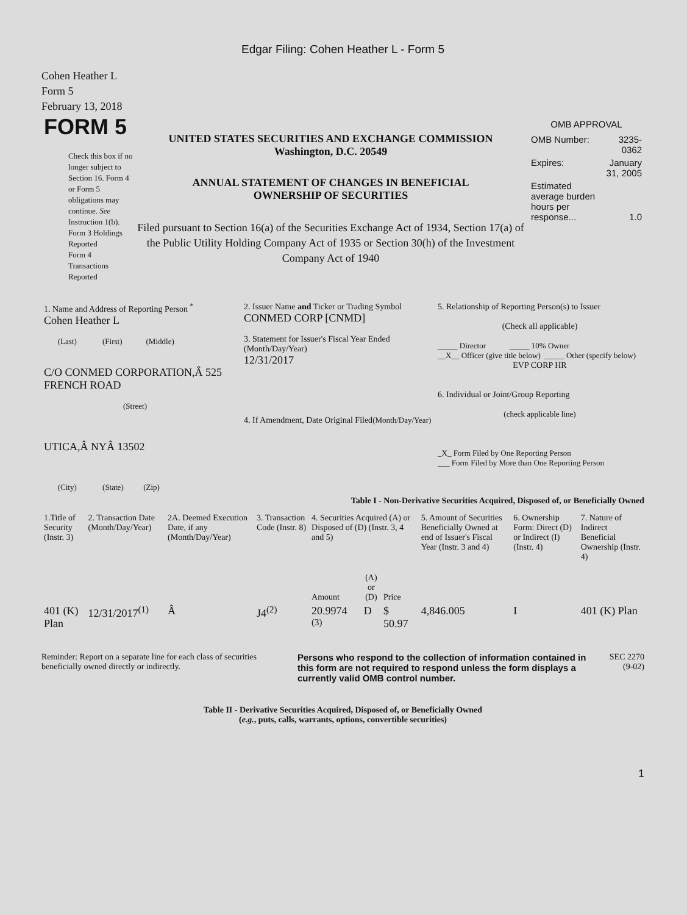Edgar Filing: Cohen Heather L - Form 5
Cohen Heather L
Form 5
February 13, 2018
FORM 5
Check this box if no longer subject to Section 16. Form 4 or Form 5 obligations may continue. See Instruction 1(b).
Form 3 Holdings Reported
Form 4 Transactions Reported
UNITED STATES SECURITIES AND EXCHANGE COMMISSION
Washington, D.C. 20549
ANNUAL STATEMENT OF CHANGES IN BENEFICIAL
OWNERSHIP OF SECURITIES
Filed pursuant to Section 16(a) of the Securities Exchange Act of 1934, Section 17(a) of the Public Utility Holding Company Act of 1935 or Section 30(h) of the Investment Company Act of 1940
OMB APPROVAL
| OMB Number: | 3235-0362 |
| Expires: | January 31, 2005 |
| Estimated average burden hours per response... | 1.0 |
| 1. Name and Address of Reporting Person <sup>*</sup> Cohen Heather L (Last) (First) (Middle) C/O CONMED CORPORATION,Â 525 FRENCH ROAD (Street) UTICA,Â NYÂ 13502 (City) (State) (Zip) | 2. Issuer Name and Ticker or Trading Symbol CONMED CORP [CNMD] 3. Statement for Issuer's Fiscal Year Ended (Month/Day/Year) 12/31/2017 4. If Amendment, Date Original Filed (Month/Day/Year) | 5. Relationship of Reporting Person(s) to Issuer (Check all applicable) _____ Director _____ 10% Owner __X__ Officer (give title below) _____ Other (specify below) EVP CORP HR 6. Individual or Joint/Group Reporting (check applicable line) _X_ Form Filed by One Reporting Person ___ Form Filed by More than One Reporting Person |
Table I - Non-Derivative Securities Acquired, Disposed of, or Beneficially Owned
| 1.Title of Security (Instr. 3) | 2. Transaction Date (Month/Day/Year) | 2A. Deemed Execution Date, if any (Month/Day/Year) | 3. Transaction Code (Instr. 8) | 4. Securities Acquired (A) or Disposed of (D) (Instr. 3, 4 and 5) | | | 5. Amount of Securities Beneficially Owned at end of Issuer's Fiscal Year (Instr. 3 and 4) | 6. Ownership Form: Direct (D) or Indirect (I) (Instr. 4) | 7. Nature of Indirect Beneficial Ownership (Instr. 4) |
| --- | --- | --- | --- | --- | --- | --- | --- | --- | --- |
| | | | | Amount | (A) or (D) | Price | | | |
| 401 (K) Plan | 12/31/2017<sup>(1)</sup> | Â | J4<sup>(2)</sup> | 20.9974 <sup>(3)</sup> | D | $ 50.97 | 4,846.005 | I | 401 (K) Plan |
Reminder: Report on a separate line for each class of securities beneficially owned directly or indirectly.
Persons who respond to the collection of information contained in this form are not required to respond unless the form displays a currently valid OMB control number.
SEC 2270
(9-02)
Table II - Derivative Securities Acquired, Disposed of, or Beneficially Owned
(e.g., puts, calls, warrants, options, convertible securities)
1